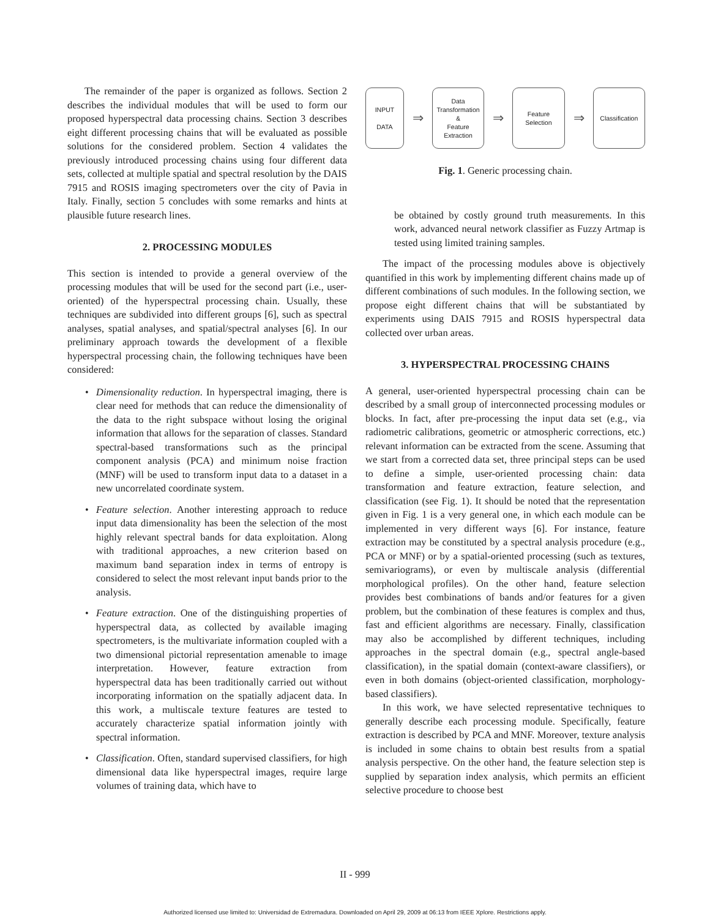The remainder of the paper is organized as follows. Section 2 describes the individual modules that will be used to form our proposed hyperspectral data processing chains. Section 3 describes eight different processing chains that will be evaluated as possible solutions for the considered problem. Section 4 validates the previously introduced processing chains using four different data sets, collected at multiple spatial and spectral resolution by the DAIS 7915 and ROSIS imaging spectrometers over the city of Pavia in Italy. Finally, section 5 concludes with some remarks and hints at plausible future research lines.
2. PROCESSING MODULES
This section is intended to provide a general overview of the processing modules that will be used for the second part (i.e., user-oriented) of the hyperspectral processing chain. Usually, these techniques are subdivided into different groups [6], such as spectral analyses, spatial analyses, and spatial/spectral analyses [6]. In our preliminary approach towards the development of a flexible hyperspectral processing chain, the following techniques have been considered:
• Dimensionality reduction. In hyperspectral imaging, there is clear need for methods that can reduce the dimensionality of the data to the right subspace without losing the original information that allows for the separation of classes. Standard spectral-based transformations such as the principal component analysis (PCA) and minimum noise fraction (MNF) will be used to transform input data to a dataset in a new uncorrelated coordinate system.
• Feature selection. Another interesting approach to reduce input data dimensionality has been the selection of the most highly relevant spectral bands for data exploitation. Along with traditional approaches, a new criterion based on maximum band separation index in terms of entropy is considered to select the most relevant input bands prior to the analysis.
• Feature extraction. One of the distinguishing properties of hyperspectral data, as collected by available imaging spectrometers, is the multivariate information coupled with a two dimensional pictorial representation amenable to image interpretation. However, feature extraction from hyperspectral data has been traditionally carried out without incorporating information on the spatially adjacent data. In this work, a multiscale texture features are tested to accurately characterize spatial information jointly with spectral information.
• Classification. Often, standard supervised classifiers, for high dimensional data like hyperspectral images, require large volumes of training data, which have to
INPUT
DATA
⇒
Data
Transformation
&
Feature
Extraction
⇒
Feature
Selection
⇒
Classification
Fig. 1. Generic processing chain.
be obtained by costly ground truth measurements. In this work, advanced neural network classifier as Fuzzy Artmap is tested using limited training samples.
The impact of the processing modules above is objectively quantified in this work by implementing different chains made up of different combinations of such modules. In the following section, we propose eight different chains that will be substantiated by experiments using DAIS 7915 and ROSIS hyperspectral data collected over urban areas.
3. HYPERSPECTRAL PROCESSING CHAINS
A general, user-oriented hyperspectral processing chain can be described by a small group of interconnected processing modules or blocks. In fact, after pre-processing the input data set (e.g., via radiometric calibrations, geometric or atmospheric corrections, etc.) relevant information can be extracted from the scene. Assuming that we start from a corrected data set, three principal steps can be used to define a simple, user-oriented processing chain: data transformation and feature extraction, feature selection, and classification (see Fig. 1). It should be noted that the representation given in Fig. 1 is a very general one, in which each module can be implemented in very different ways [6]. For instance, feature extraction may be constituted by a spectral analysis procedure (e.g., PCA or MNF) or by a spatial-oriented processing (such as textures, semivariograms), or even by multiscale analysis (differential morphological profiles). On the other hand, feature selection provides best combinations of bands and/or features for a given problem, but the combination of these features is complex and thus, fast and efficient algorithms are necessary. Finally, classification may also be accomplished by different techniques, including approaches in the spectral domain (e.g., spectral angle-based classification), in the spatial domain (context-aware classifiers), or even in both domains (object-oriented classification, morphology-based classifiers).
In this work, we have selected representative techniques to generally describe each processing module. Specifically, feature extraction is described by PCA and MNF. Moreover, texture analysis is included in some chains to obtain best results from a spatial analysis perspective. On the other hand, the feature selection step is supplied by separation index analysis, which permits an efficient selective procedure to choose best
II - 999
Authorized licensed use limited to: Universidad de Extremadura. Downloaded on April 29, 2009 at 06:13 from IEEE Xplore. Restrictions apply.